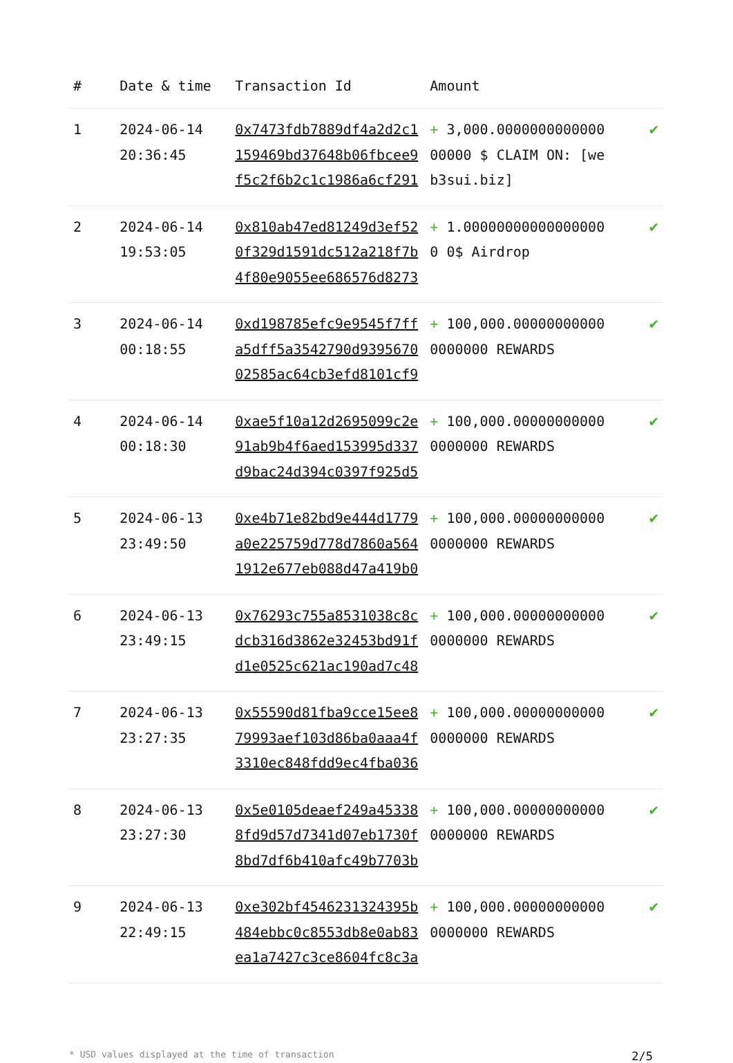| # | Date & time | Transaction Id | Amount | |
| --- | --- | --- | --- | --- |
| 1 | 2024-06-14 20:36:45 | 0x7473fdb7889df4a2d2c1159469bd37648b06fbcee9f5c2f6b2c1c1986a6cf291 | + 3,000.000000000000000000 $ CLAIM ON: [web3sui.biz] | ✔ |
| 2 | 2024-06-14 19:53:05 | 0x810ab47ed81249d3ef520f329d1591dc512a218f7b4f80e9055ee686576d8273 | + 1.000000000000000000 0$ Airdrop | ✔ |
| 3 | 2024-06-14 00:18:55 | 0xd198785efc9e9545f7ffa5dff5a3542790d939567002585ac64cb3efd8101cf9 | + 100,000.000000000000000000 REWARDS | ✔ |
| 4 | 2024-06-14 00:18:30 | 0xae5f10a12d2695099c2e91ab9b4f6aed153995d337d9bac24d394c0397f925d5 | + 100,000.000000000000000000 REWARDS | ✔ |
| 5 | 2024-06-13 23:49:50 | 0xe4b71e82bd9e444d1779a0e225759d778d7860a5641912e677eb088d47a419b0 | + 100,000.000000000000000000 REWARDS | ✔ |
| 6 | 2024-06-13 23:49:15 | 0x76293c755a8531038c8cdcb316d3862e32453bd91fd1e0525c621ac190ad7c48 | + 100,000.000000000000000000 REWARDS | ✔ |
| 7 | 2024-06-13 23:27:35 | 0x55590d81fba9cce15ee879993aef103d86ba0aaa4f3310ec848fdd9ec4fba036 | + 100,000.000000000000000000 REWARDS | ✔ |
| 8 | 2024-06-13 23:27:30 | 0x5e0105deaef249a453388fd9d57d7341d07eb1730f8bd7df6b410afc49b7703b | + 100,000.000000000000000000 REWARDS | ✔ |
| 9 | 2024-06-13 22:49:15 | 0xe302bf4546231324395b484ebbc0c8553db8e0ab83ea1a7427c3ce8604fc8c3a | + 100,000.000000000000000000 REWARDS | ✔ |
* USD values displayed at the time of transaction 2/5